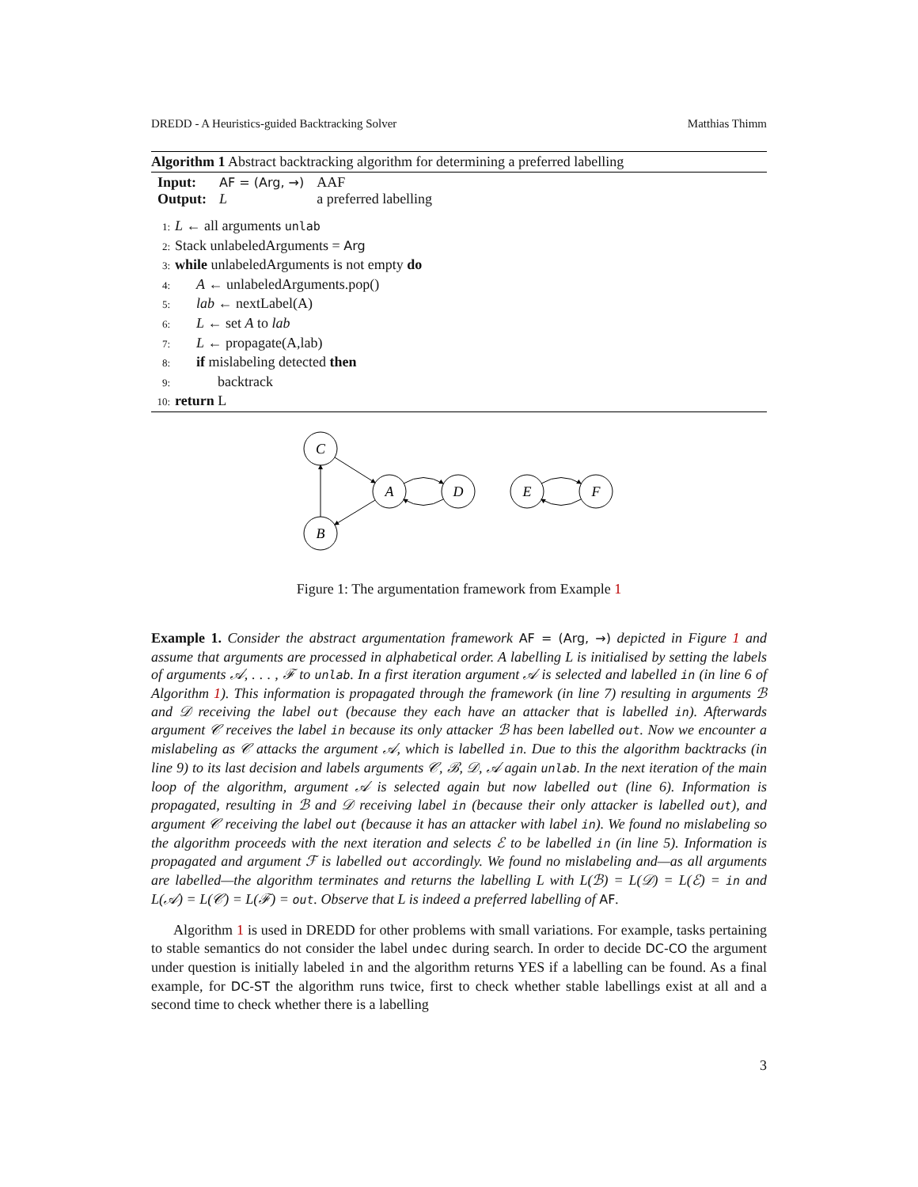DREDD - A Heuristics-guided Backtracking Solver Matthias Thimm
Algorithm 1 Abstract backtracking algorithm for determining a preferred labelling
| Input: | AF = (Arg, →) | AAF |
| Output: | L | a preferred labelling |
1: L ← all arguments unlab
2: Stack unlabeledArguments = Arg
3: while unlabeledArguments is not empty do
4:  A ← unlabeledArguments.pop()
5:  lab ← nextLabel(A)
6:  L ← set A to lab
7:  L ← propagate(A,lab)
8:  if mislabeling detected then
9:   backtrack
10: return L
C
A
D
B
E
F
Figure 1: The argumentation framework from Example 1
Example 1. Consider the abstract argumentation framework AF = (Arg, →) depicted in Figure 1 and assume that arguments are processed in alphabetical order. A labelling L is initialised by setting the labels of arguments 𝒜, . . . , ℱ to unlab. In a first iteration argument 𝒜 is selected and labelled in (in line 6 of Algorithm 1). This information is propagated through the framework (in line 7) resulting in arguments ℬ and 𝒟 receiving the label out (because they each have an attacker that is labelled in). Afterwards argument 𝒞 receives the label in because its only attacker ℬ has been labelled out. Now we encounter a mislabeling as 𝒞 attacks the argument 𝒜, which is labelled in. Due to this the algorithm backtracks (in line 9) to its last decision and labels arguments 𝒞, ℬ, 𝒟, 𝒜 again unlab. In the next iteration of the main loop of the algorithm, argument 𝒜 is selected again but now labelled out (line 6). Information is propagated, resulting in ℬ and 𝒟 receiving label in (because their only attacker is labelled out), and argument 𝒞 receiving the label out (because it has an attacker with label in). We found no mislabeling so the algorithm proceeds with the next iteration and selects ℰ to be labelled in (in line 5). Information is propagated and argument ℱ is labelled out accordingly. We found no mislabeling and—as all arguments are labelled—the algorithm terminates and returns the labelling L with L(ℬ) = L(𝒟) = L(ℰ) = in and L(𝒜) = L(𝒞) = L(ℱ) = out. Observe that L is indeed a preferred labelling of AF.
Algorithm 1 is used in DREDD for other problems with small variations. For example, tasks pertaining to stable semantics do not consider the label undec during search. In order to decide DC-CO the argument under question is initially labeled in and the algorithm returns YES if a labelling can be found. As a final example, for DC-ST the algorithm runs twice, first to check whether stable labellings exist at all and a second time to check whether there is a labelling
3